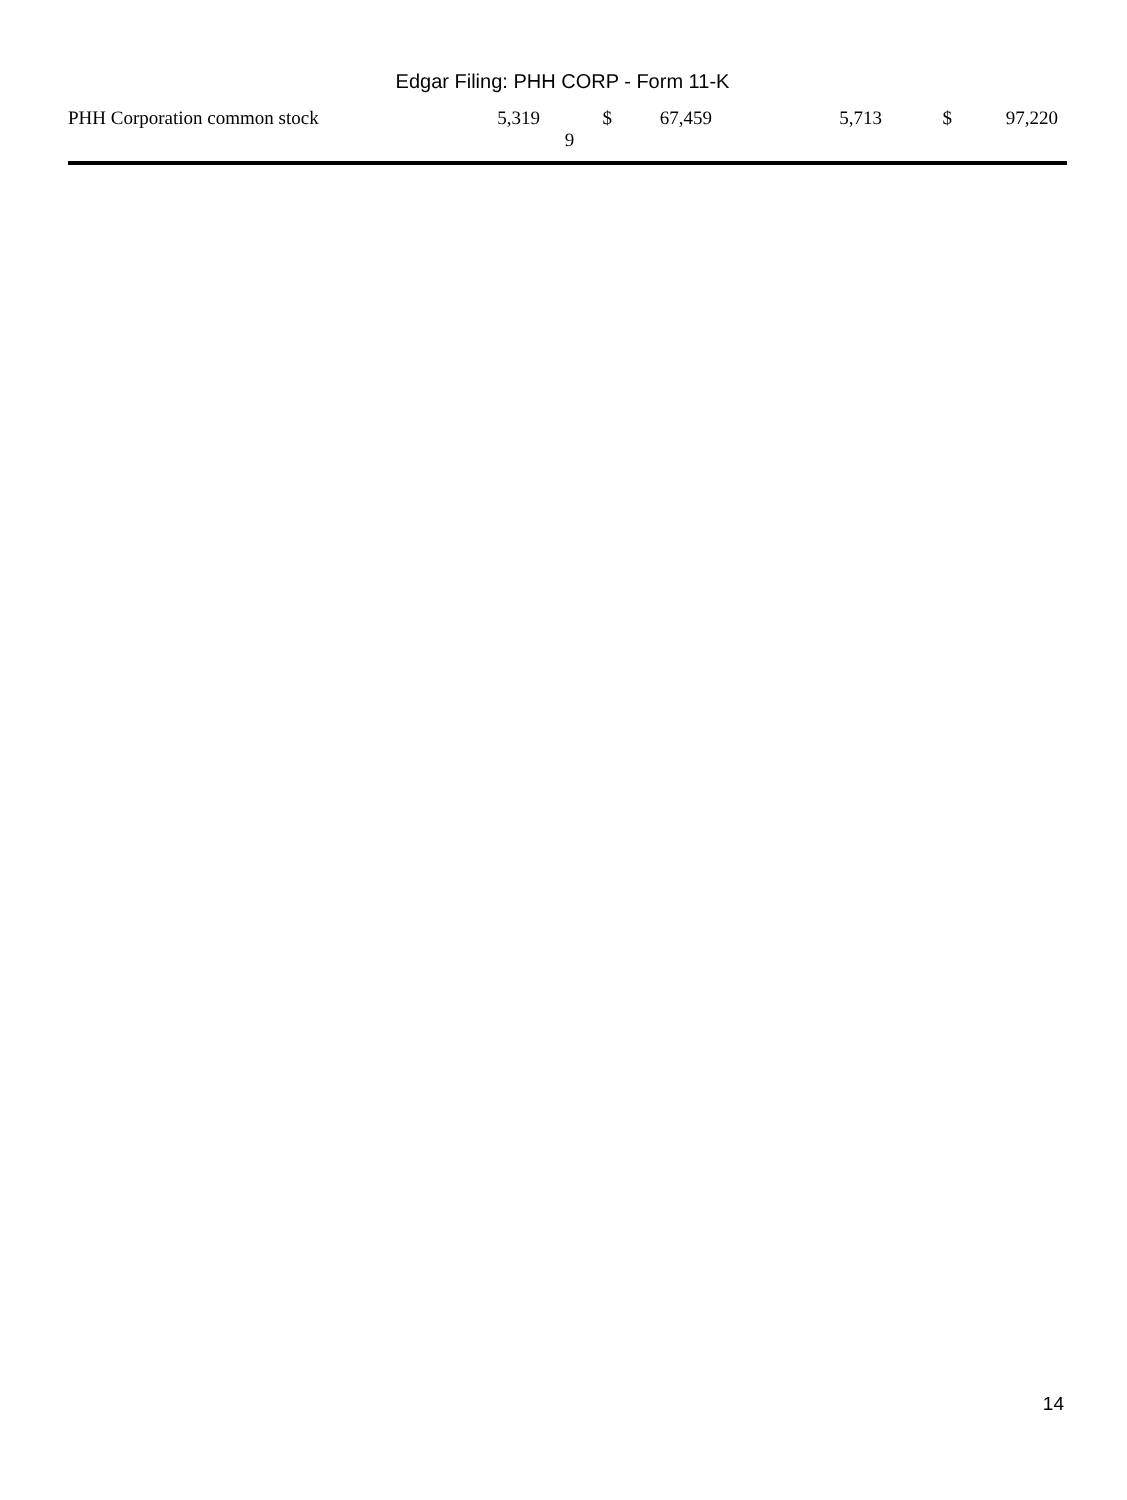Edgar Filing: PHH CORP - Form 11-K
| PHH Corporation common stock | 5,319 | $ | 67,459 | 5,713 | $ | 97,220 |
9
14